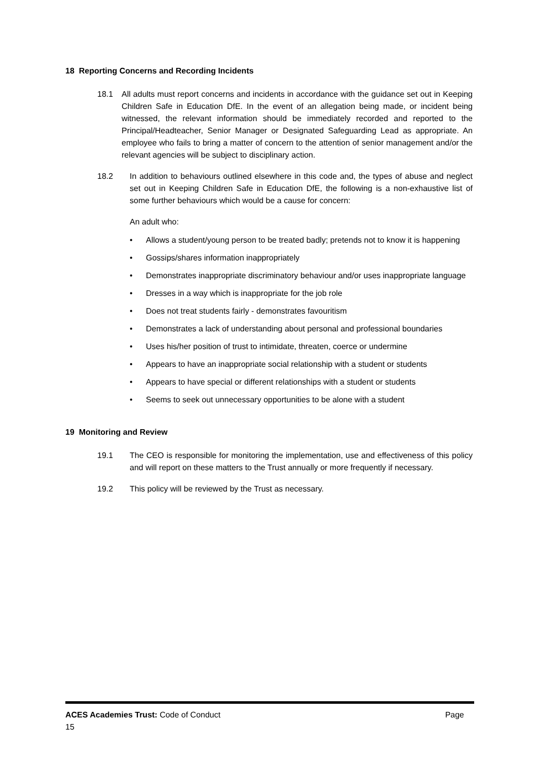18 Reporting Concerns and Recording Incidents
18.1 All adults must report concerns and incidents in accordance with the guidance set out in Keeping Children Safe in Education DfE. In the event of an allegation being made, or incident being witnessed, the relevant information should be immediately recorded and reported to the Principal/Headteacher, Senior Manager or Designated Safeguarding Lead as appropriate. An employee who fails to bring a matter of concern to the attention of senior management and/or the relevant agencies will be subject to disciplinary action.
18.2 In addition to behaviours outlined elsewhere in this code and, the types of abuse and neglect set out in Keeping Children Safe in Education DfE, the following is a non-exhaustive list of some further behaviours which would be a cause for concern:
An adult who:
• Allows a student/young person to be treated badly; pretends not to know it is happening
• Gossips/shares information inappropriately
• Demonstrates inappropriate discriminatory behaviour and/or uses inappropriate language
• Dresses in a way which is inappropriate for the job role
• Does not treat students fairly - demonstrates favouritism
• Demonstrates a lack of understanding about personal and professional boundaries
• Uses his/her position of trust to intimidate, threaten, coerce or undermine
• Appears to have an inappropriate social relationship with a student or students
• Appears to have special or different relationships with a student or students
• Seems to seek out unnecessary opportunities to be alone with a student
19 Monitoring and Review
19.1 The CEO is responsible for monitoring the implementation, use and effectiveness of this policy and will report on these matters to the Trust annually or more frequently if necessary.
19.2 This policy will be reviewed by the Trust as necessary.
ACES Academies Trust: Code of Conduct Page
15